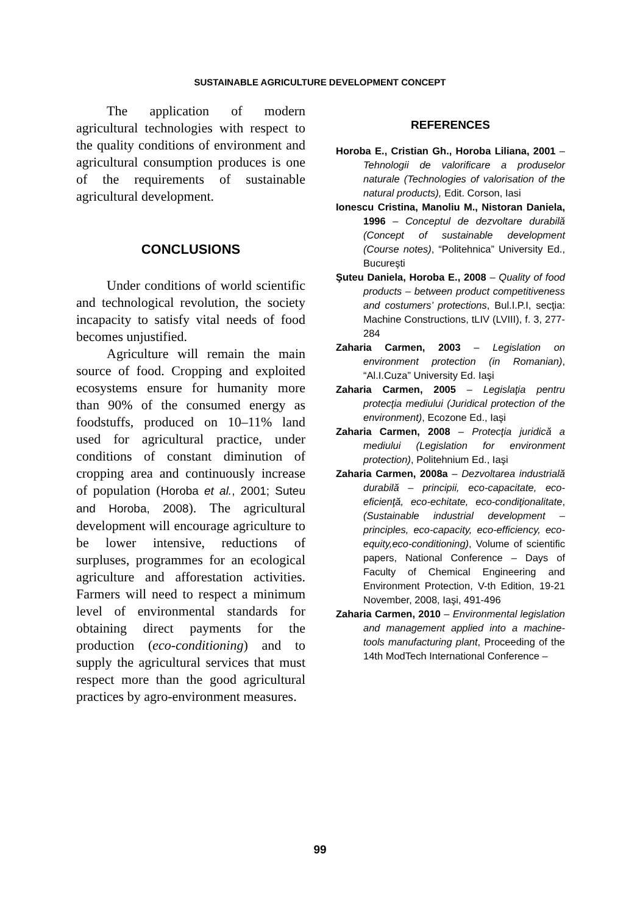SUSTAINABLE AGRICULTURE DEVELOPMENT CONCEPT
The application of modern agricultural technologies with respect to the quality conditions of environment and agricultural consumption produces is one of the requirements of sustainable agricultural development.
CONCLUSIONS
Under conditions of world scientific and technological revolution, the society incapacity to satisfy vital needs of food becomes unjustified.
Agriculture will remain the main source of food. Cropping and exploited ecosystems ensure for humanity more than 90% of the consumed energy as foodstuffs, produced on 10–11% land used for agricultural practice, under conditions of constant diminution of cropping area and continuously increase of population (Horoba et al., 2001; Suteu and Horoba, 2008). The agricultural development will encourage agriculture to be lower intensive, reductions of surpluses, programmes for an ecological agriculture and afforestation activities. Farmers will need to respect a minimum level of environmental standards for obtaining direct payments for the production (eco-conditioning) and to supply the agricultural services that must respect more than the good agricultural practices by agro-environment measures.
REFERENCES
Horoba E., Cristian Gh., Horoba Liliana, 2001 – Tehnologii de valorificare a produselor naturale (Technologies of valorisation of the natural products), Edit. Corson, Iasi
Ionescu Cristina, Manoliu M., Nistoran Daniela, 1996 – Conceptul de dezvoltare durabilă (Concept of sustainable development (Course notes), “Politehnica” University Ed., Bucureşti
Şuteu Daniela, Horoba E., 2008 – Quality of food products – between product competitiveness and costumers’ protections, Bul.I.P.I, secţia: Machine Constructions, tLIV (LVIII), f. 3, 277-284
Zaharia Carmen, 2003 – Legislation on environment protection (in Romanian), “Al.I.Cuza” University Ed. Iaşi
Zaharia Carmen, 2005 – Legislaţia pentru protecţia mediului (Juridical protection of the environment), Ecozone Ed., Iaşi
Zaharia Carmen, 2008 – Protecţia juridică a mediului (Legislation for environment protection), Politehnium Ed., Iaşi
Zaharia Carmen, 2008a – Dezvoltarea industrială durabilă – principii, eco-capacitate, eco-eficienţă, eco-echitate, eco-condiţionalitate, (Sustainable industrial development – principles, eco-capacity, eco-efficiency, eco-equity,eco-conditioning), Volume of scientific papers, National Conference – Days of Faculty of Chemical Engineering and Environment Protection, V-th Edition, 19-21 November, 2008, Iaşi, 491-496
Zaharia Carmen, 2010 – Environmental legislation and management applied into a machine-tools manufacturing plant, Proceeding of the 14th ModTech International Conference –
99